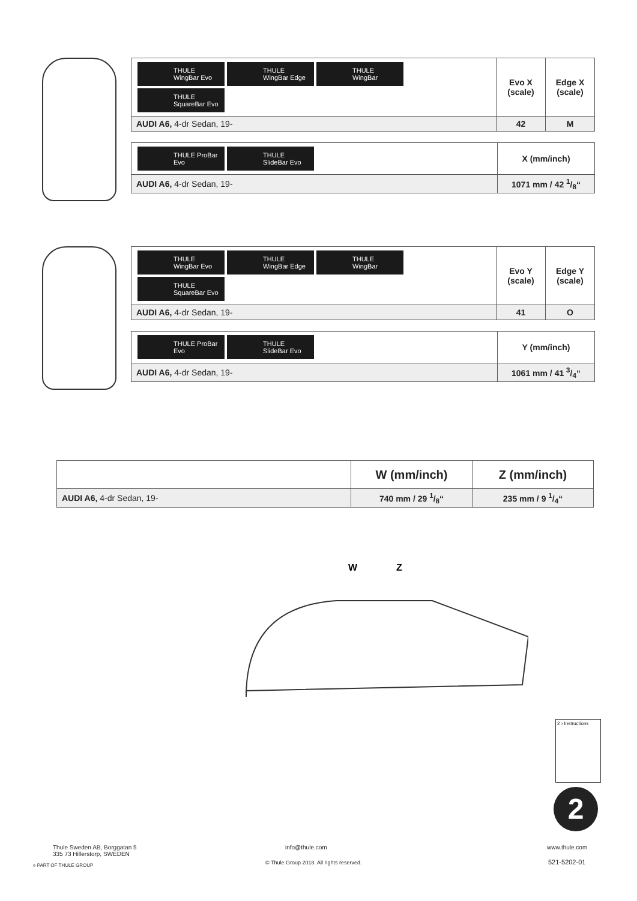| THULE WingBar Evo THULE WingBar Edge THULE WingBar THULE SquareBar Evo | Evo X (scale) | Edge X (scale) |
| AUDI A6, 4-dr Sedan, 19- | 42 | M |
| THULE ProBar Evo THULE SlideBar Evo | X (mm/inch) |
| AUDI A6, 4-dr Sedan, 19- | 1071 mm / 42 1/8“ |
| THULE WingBar Evo THULE WingBar Edge THULE WingBar THULE SquareBar Evo | Evo Y (scale) | Edge Y (scale) |
| AUDI A6, 4-dr Sedan, 19- | 41 | O |
| THULE ProBar Evo THULE SlideBar Evo | Y (mm/inch) |
| AUDI A6, 4-dr Sedan, 19- | 1061 mm / 41 3/4“ |
| | W (mm/inch) | Z (mm/inch) |
| --- | --- | --- |
| AUDI A6, 4-dr Sedan, 19- | 740 mm / 29 1/8“ | 235 mm / 9 1/4“ |
W
Z
2 › Instructions
2
Thule Sweden AB, Borggatan 5
335 73 Hillerstorp, SWEDEN
» PART OF THULE GROUP
info@thule.com
© Thule Group 2018. All rights reserved.
www.thule.com
521-5202-01